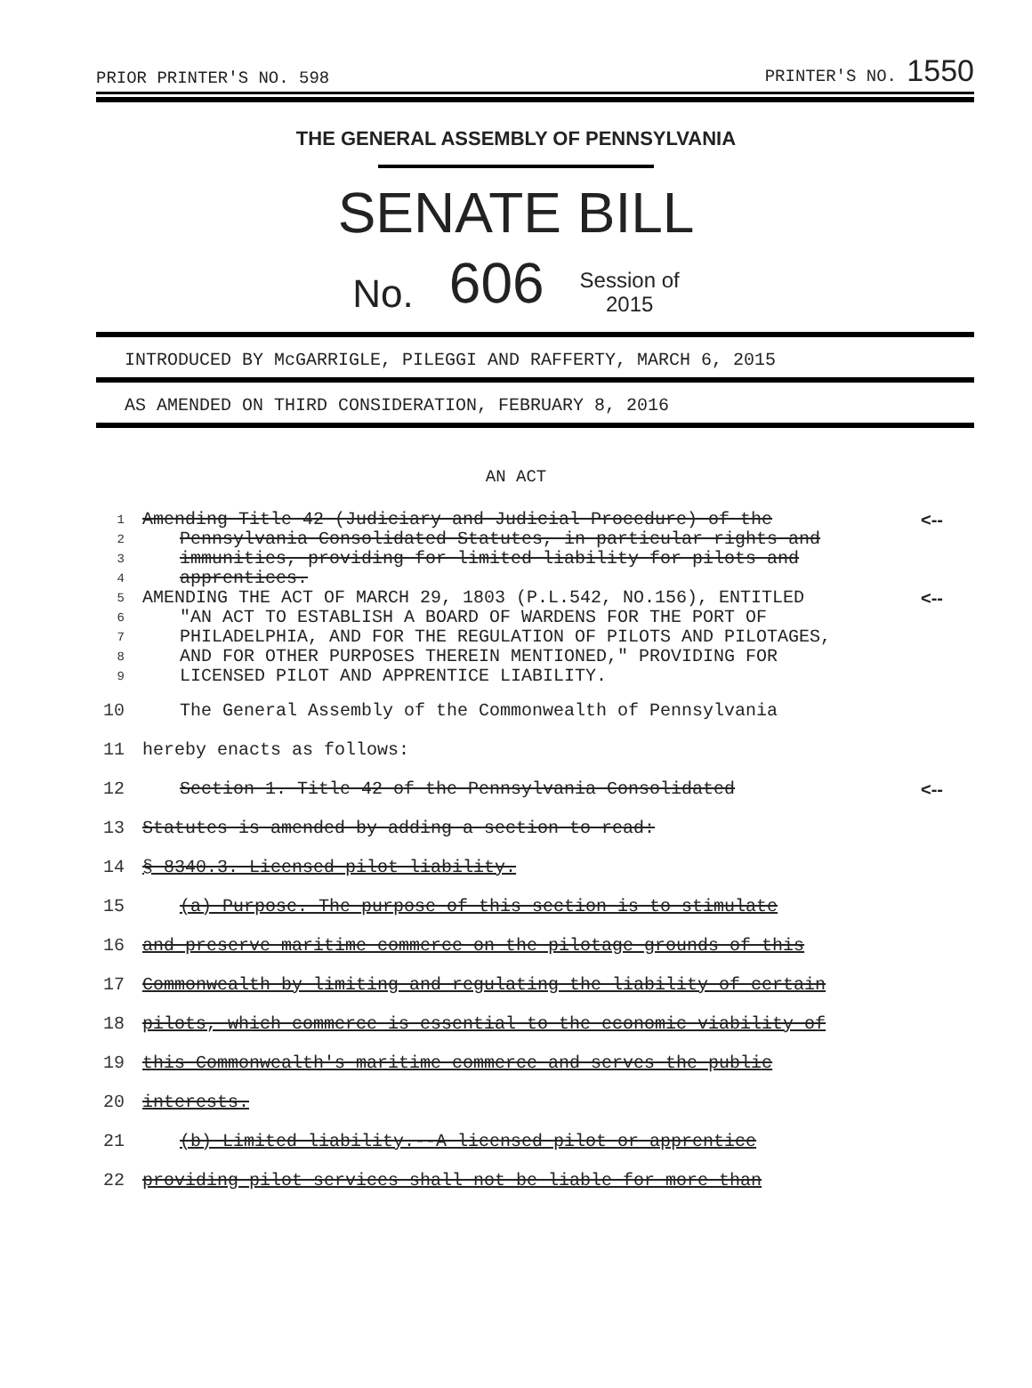PRIOR PRINTER'S NO. 598 PRINTER'S NO. 1550
THE GENERAL ASSEMBLY OF PENNSYLVANIA
SENATE BILL
No. 606 Session of
2015
INTRODUCED BY McGARRIGLE, PILEGGI AND RAFFERTY, MARCH 6, 2015
AS AMENDED ON THIRD CONSIDERATION, FEBRUARY 8, 2016
AN ACT
| 1 | Amending Title 42 (Judiciary and Judicial Procedure) of the | <-- |
| 2 | Pennsylvania Consolidated Statutes, in particular rights and | |
| 3 | immunities, providing for limited liability for pilots and | |
| 4 | apprentices. | |
| 5 | AMENDING THE ACT OF MARCH 29, 1803 (P.L.542, NO.156), ENTITLED | <-- |
| 6 | "AN ACT TO ESTABLISH A BOARD OF WARDENS FOR THE PORT OF | |
| 7 | PHILADELPHIA, AND FOR THE REGULATION OF PILOTS AND PILOTAGES, | |
| 8 | AND FOR OTHER PURPOSES THEREIN MENTIONED," PROVIDING FOR | |
| 9 | LICENSED PILOT AND APPRENTICE LIABILITY. | |
| 10 | The General Assembly of the Commonwealth of Pennsylvania | |
| 11 | hereby enacts as follows: | |
| 12 | Section 1. Title 42 of the Pennsylvania Consolidated | <-- |
| 13 | Statutes is amended by adding a section to read: | |
| 14 | § 8340.3. Licensed pilot liability. | |
| 15 | (a) Purpose. The purpose of this section is to stimulate | |
| 16 | and preserve maritime commerce on the pilotage grounds of this | |
| 17 | Commonwealth by limiting and regulating the liability of certain | |
| 18 | pilots, which commerce is essential to the economic viability of | |
| 19 | this Commonwealth's maritime commerce and serves the public | |
| 20 | interests. | |
| 21 | (b) Limited liability.--A licensed pilot or apprentice | |
| 22 | providing pilot services shall not be liable for more than | |